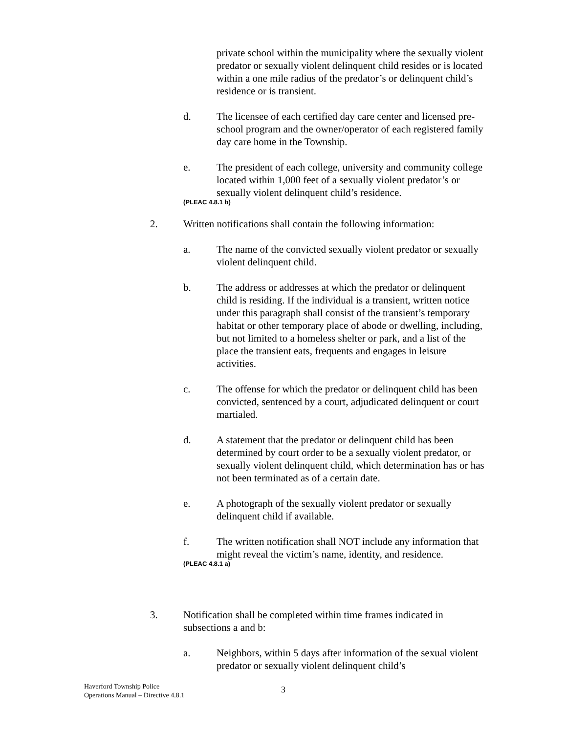private school within the municipality where the sexually violent predator or sexually violent delinquent child resides or is located within a one mile radius of the predator’s or delinquent child’s residence or is transient.
d. The licensee of each certified day care center and licensed pre-school program and the owner/operator of each registered family day care home in the Township.
e. The president of each college, university and community college located within 1,000 feet of a sexually violent predator’s or sexually violent delinquent child’s residence.
(PLEAC 4.8.1 b)
2. Written notifications shall contain the following information:
a. The name of the convicted sexually violent predator or sexually violent delinquent child.
b. The address or addresses at which the predator or delinquent child is residing. If the individual is a transient, written notice under this paragraph shall consist of the transient’s temporary habitat or other temporary place of abode or dwelling, including, but not limited to a homeless shelter or park, and a list of the place the transient eats, frequents and engages in leisure activities.
c. The offense for which the predator or delinquent child has been convicted, sentenced by a court, adjudicated delinquent or court martialed.
d. A statement that the predator or delinquent child has been determined by court order to be a sexually violent predator, or sexually violent delinquent child, which determination has or has not been terminated as of a certain date.
e. A photograph of the sexually violent predator or sexually delinquent child if available.
f. The written notification shall NOT include any information that might reveal the victim’s name, identity, and residence.
(PLEAC 4.8.1 a)
3. Notification shall be completed within time frames indicated in subsections a and b:
a. Neighbors, within 5 days after information of the sexual violent predator or sexually violent delinquent child’s
Haverford Township Police
Operations Manual – Directive 4.8.1
3